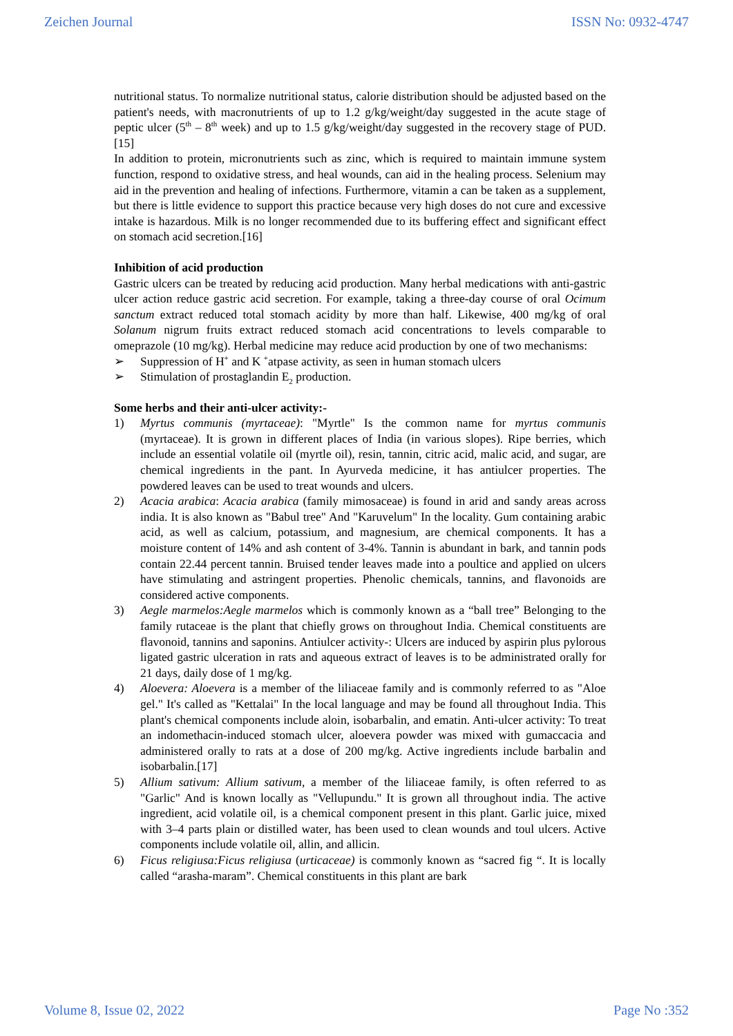Zeichen Journal ISSN No: 0932-4747
nutritional status. To normalize nutritional status, calorie distribution should be adjusted based on the patient's needs, with macronutrients of up to 1.2 g/kg/weight/day suggested in the acute stage of peptic ulcer (5<sup>th</sup> – 8<sup>th</sup> week) and up to 1.5 g/kg/weight/day suggested in the recovery stage of PUD.[15]
In addition to protein, micronutrients such as zinc, which is required to maintain immune system function, respond to oxidative stress, and heal wounds, can aid in the healing process. Selenium may aid in the prevention and healing of infections. Furthermore, vitamin a can be taken as a supplement, but there is little evidence to support this practice because very high doses do not cure and excessive intake is hazardous. Milk is no longer recommended due to its buffering effect and significant effect on stomach acid secretion.[16]
Inhibition of acid production
Gastric ulcers can be treated by reducing acid production. Many herbal medications with anti-gastric ulcer action reduce gastric acid secretion. For example, taking a three-day course of oral Ocimum sanctum extract reduced total stomach acidity by more than half. Likewise, 400 mg/kg of oral Solanum nigrum fruits extract reduced stomach acid concentrations to levels comparable to omeprazole (10 mg/kg). Herbal medicine may reduce acid production by one of two mechanisms:
➢ Suppression of H<sup>+</sup> and K <sup>+</sup>atpase activity, as seen in human stomach ulcers
➢ Stimulation of prostaglandin E<sub>2</sub> production.
Some herbs and their anti-ulcer activity:-
1) Myrtus communis (myrtaceae): "Myrtle" Is the common name for myrtus communis (myrtaceae). It is grown in different places of India (in various slopes). Ripe berries, which include an essential volatile oil (myrtle oil), resin, tannin, citric acid, malic acid, and sugar, are chemical ingredients in the pant. In Ayurveda medicine, it has antiulcer properties. The powdered leaves can be used to treat wounds and ulcers.
2) Acacia arabica: Acacia arabica (family mimosaceae) is found in arid and sandy areas across india. It is also known as "Babul tree" And "Karuvelum" In the locality. Gum containing arabic acid, as well as calcium, potassium, and magnesium, are chemical components. It has a moisture content of 14% and ash content of 3-4%. Tannin is abundant in bark, and tannin pods contain 22.44 percent tannin. Bruised tender leaves made into a poultice and applied on ulcers have stimulating and astringent properties. Phenolic chemicals, tannins, and flavonoids are considered active components.
3) Aegle marmelos:Aegle marmelos which is commonly known as a “ball tree” Belonging to the family rutaceae is the plant that chiefly grows on throughout India. Chemical constituents are flavonoid, tannins and saponins. Antiulcer activity-: Ulcers are induced by aspirin plus pylorous ligated gastric ulceration in rats and aqueous extract of leaves is to be administrated orally for 21 days, daily dose of 1 mg/kg.
4) Aloevera: Aloevera is a member of the liliaceae family and is commonly referred to as "Aloe gel." It's called as "Kettalai" In the local language and may be found all throughout India. This plant's chemical components include aloin, isobarbalin, and ematin. Anti-ulcer activity: To treat an indomethacin-induced stomach ulcer, aloevera powder was mixed with gumaccacia and administered orally to rats at a dose of 200 mg/kg. Active ingredients include barbalin and isobarbalin.[17]
5) Allium sativum: Allium sativum, a member of the liliaceae family, is often referred to as "Garlic" And is known locally as "Vellupundu." It is grown all throughout india. The active ingredient, acid volatile oil, is a chemical component present in this plant. Garlic juice, mixed with 3–4 parts plain or distilled water, has been used to clean wounds and toul ulcers. Active components include volatile oil, allin, and allicin.
6) Ficus religiusa:Ficus religiusa (urticaceae) is commonly known as “sacred fig “. It is locally called “arasha-maram”. Chemical constituents in this plant are bark
Volume 8, Issue 02, 2022 Page No :352